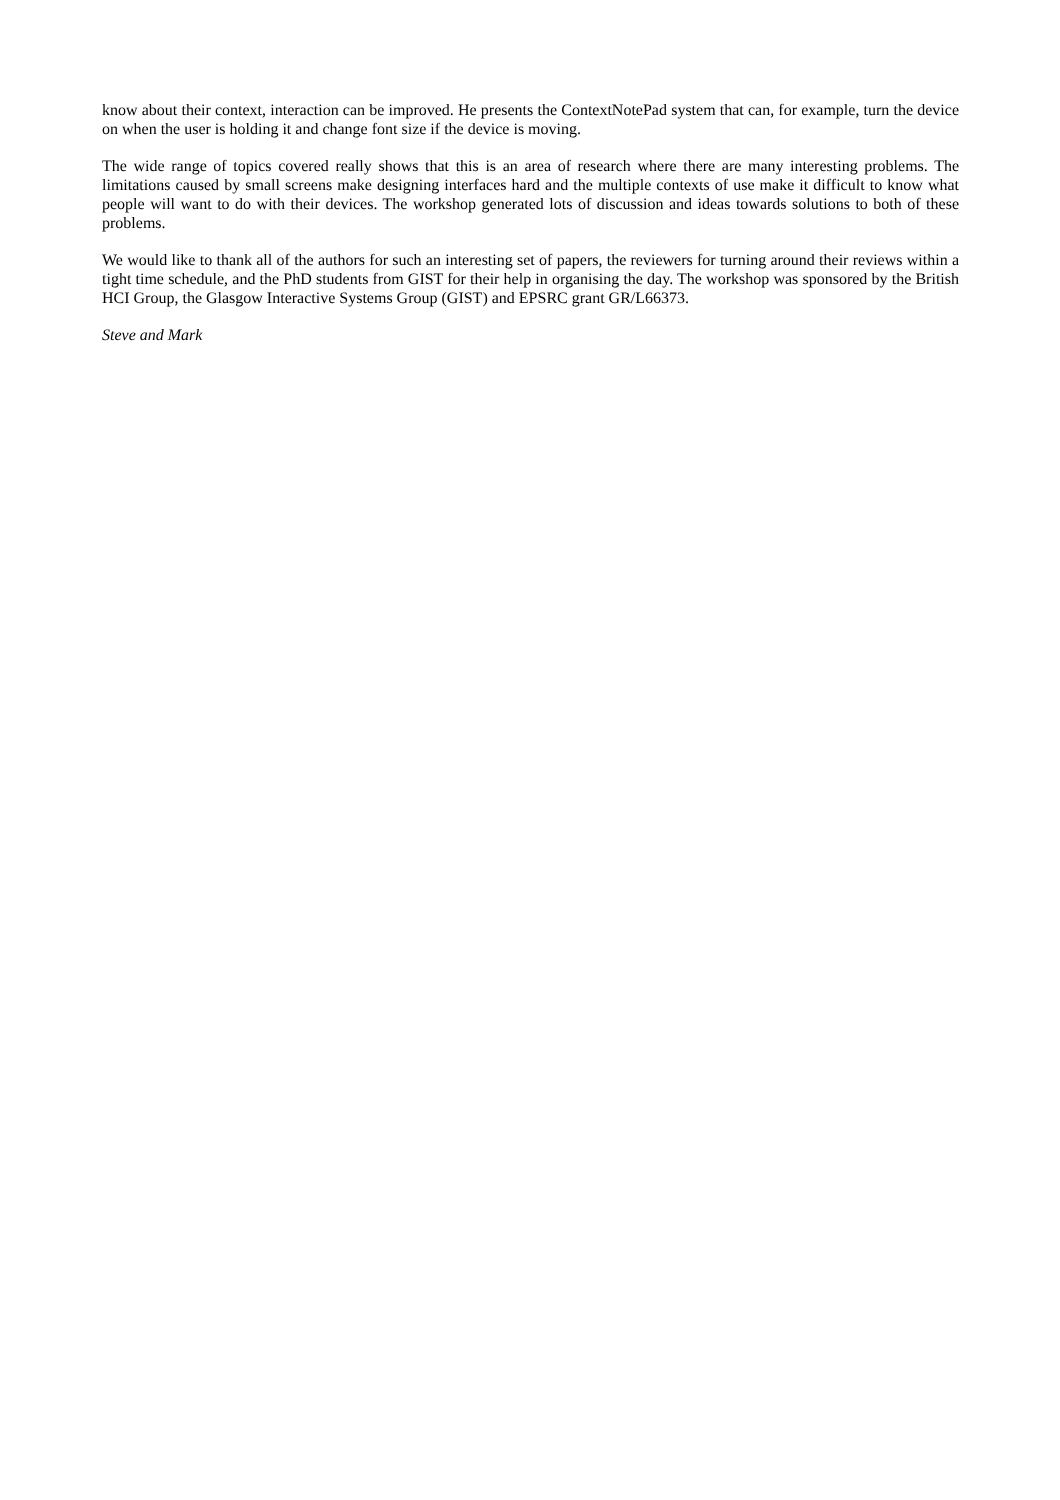know about their context, interaction can be improved. He presents the ContextNotePad system that can, for example, turn the device on when the user is holding it and change font size if the device is moving.
The wide range of topics covered really shows that this is an area of research where there are many interesting problems. The limitations caused by small screens make designing interfaces hard and the multiple contexts of use make it difficult to know what people will want to do with their devices. The workshop generated lots of discussion and ideas towards solutions to both of these problems.
We would like to thank all of the authors for such an interesting set of papers, the reviewers for turning around their reviews within a tight time schedule, and the PhD students from GIST for their help in organising the day. The workshop was sponsored by the British HCI Group, the Glasgow Interactive Systems Group (GIST) and EPSRC grant GR/L66373.
Steve and Mark